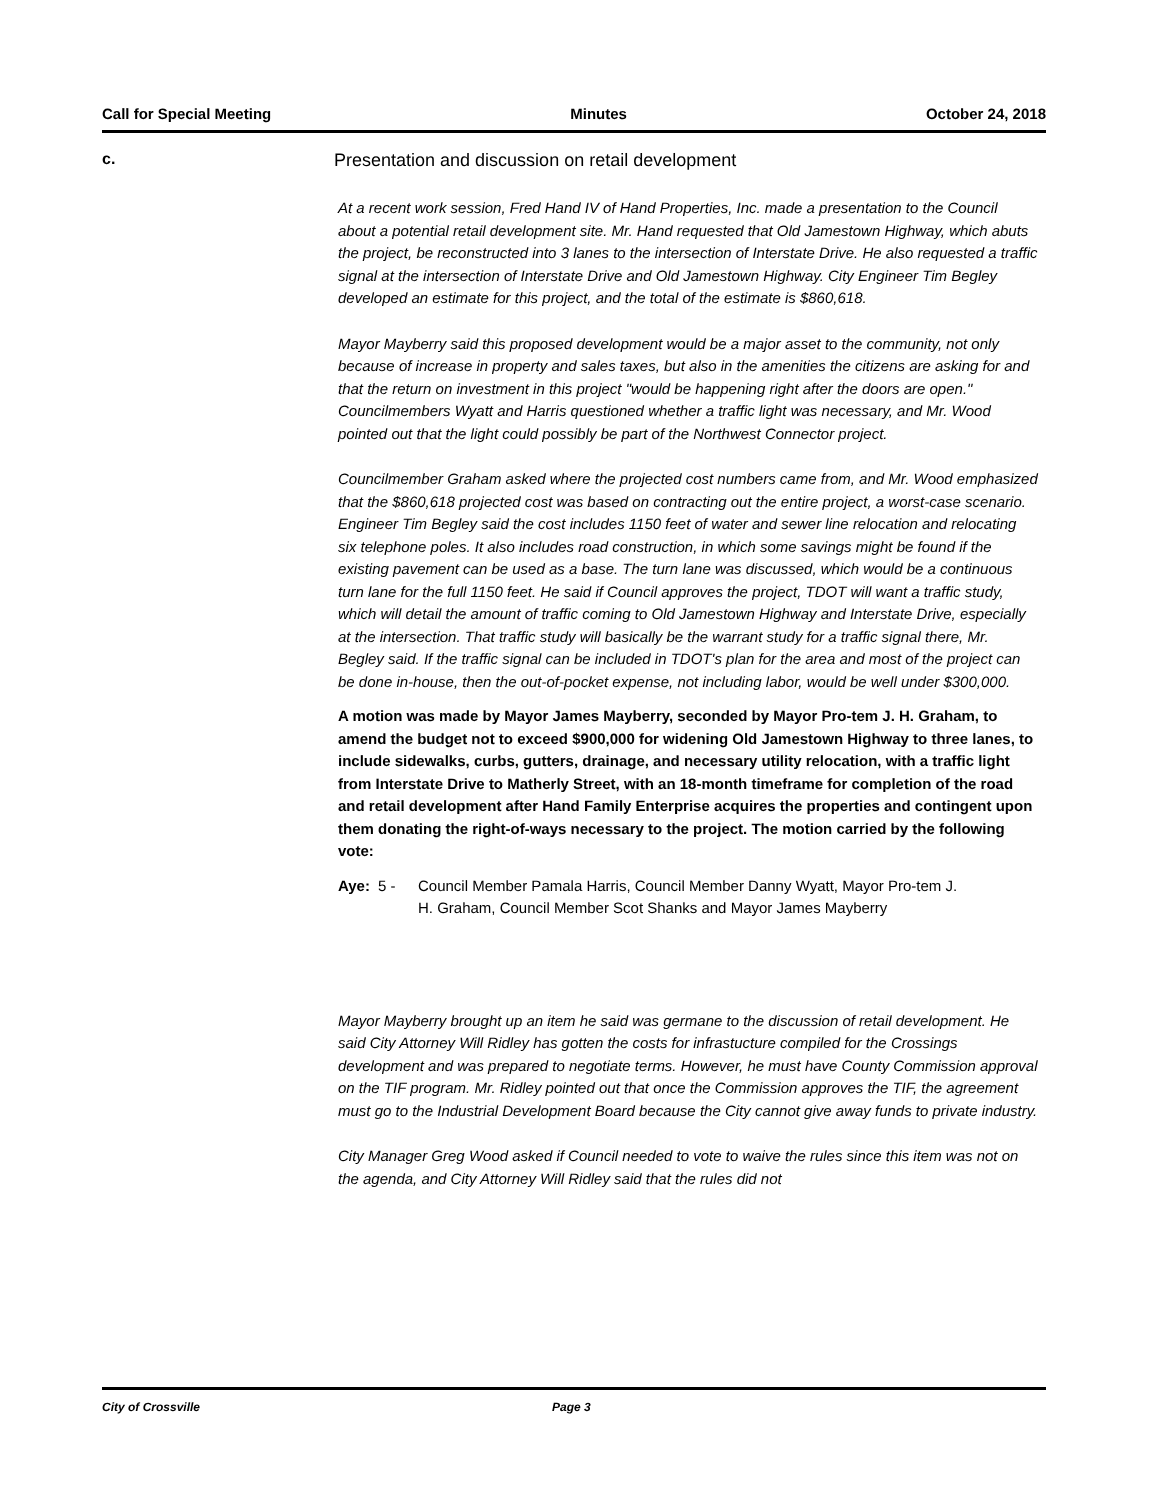Call for Special Meeting Minutes October 24, 2018
c.
Presentation and discussion on retail development
At a recent work session, Fred Hand IV of Hand Properties, Inc. made a presentation to the Council about a potential retail development site. Mr. Hand requested that Old Jamestown Highway, which abuts the project, be reconstructed into 3 lanes to the intersection of Interstate Drive. He also requested a traffic signal at the intersection of Interstate Drive and Old Jamestown Highway. City Engineer Tim Begley developed an estimate for this project, and the total of the estimate is $860,618.
Mayor Mayberry said this proposed development would be a major asset to the community, not only because of increase in property and sales taxes, but also in the amenities the citizens are asking for and that the return on investment in this project "would be happening right after the doors are open." Councilmembers Wyatt and Harris questioned whether a traffic light was necessary, and Mr. Wood pointed out that the light could possibly be part of the Northwest Connector project.
Councilmember Graham asked where the projected cost numbers came from, and Mr. Wood emphasized that the $860,618 projected cost was based on contracting out the entire project, a worst-case scenario. Engineer Tim Begley said the cost includes 1150 feet of water and sewer line relocation and relocating six telephone poles. It also includes road construction, in which some savings might be found if the existing pavement can be used as a base. The turn lane was discussed, which would be a continuous turn lane for the full 1150 feet. He said if Council approves the project, TDOT will want a traffic study, which will detail the amount of traffic coming to Old Jamestown Highway and Interstate Drive, especially at the intersection. That traffic study will basically be the warrant study for a traffic signal there, Mr. Begley said. If the traffic signal can be included in TDOT's plan for the area and most of the project can be done in-house, then the out-of-pocket expense, not including labor, would be well under $300,000.
A motion was made by Mayor James Mayberry, seconded by Mayor Pro-tem J. H. Graham, to amend the budget not to exceed $900,000 for widening Old Jamestown Highway to three lanes, to include sidewalks, curbs, gutters, drainage, and necessary utility relocation, with a traffic light from Interstate Drive to Matherly Street, with an 18-month timeframe for completion of the road and retail development after Hand Family Enterprise acquires the properties and contingent upon them donating the right-of-ways necessary to the project. The motion carried by the following vote:
Aye: 5 - Council Member Pamala Harris, Council Member Danny Wyatt, Mayor Pro-tem J. H. Graham, Council Member Scot Shanks and Mayor James Mayberry
Mayor Mayberry brought up an item he said was germane to the discussion of retail development. He said City Attorney Will Ridley has gotten the costs for infrastucture compiled for the Crossings development and was prepared to negotiate terms. However, he must have County Commission approval on the TIF program. Mr. Ridley pointed out that once the Commission approves the TIF, the agreement must go to the Industrial Development Board because the City cannot give away funds to private industry.
City Manager Greg Wood asked if Council needed to vote to waive the rules since this item was not on the agenda, and City Attorney Will Ridley said that the rules did not
City of Crossville Page 3